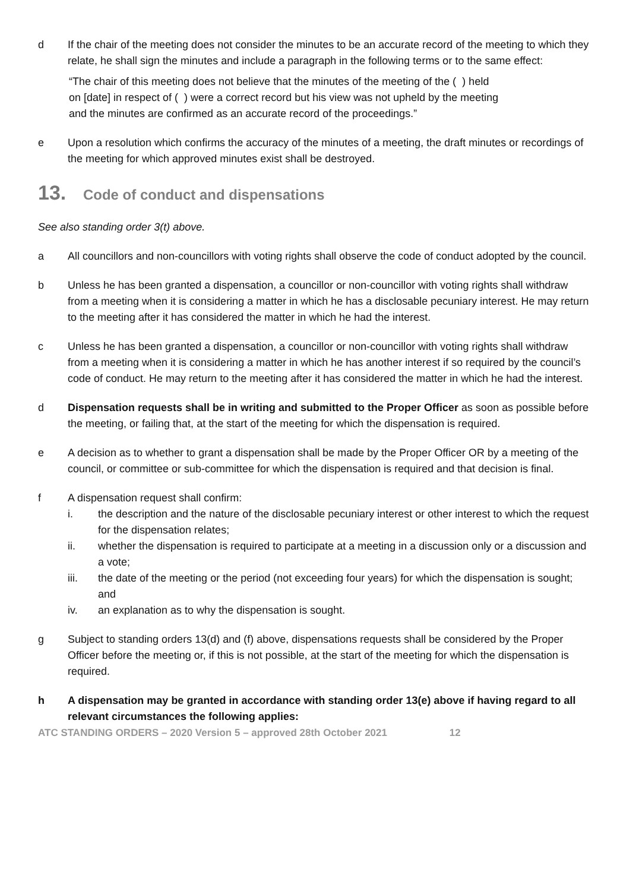d If the chair of the meeting does not consider the minutes to be an accurate record of the meeting to which they relate, he shall sign the minutes and include a paragraph in the following terms or to the same effect:
“The chair of this meeting does not believe that the minutes of the meeting of the ( ) held
on [date] in respect of ( ) were a correct record but his view was not upheld by the meeting
and the minutes are confirmed as an accurate record of the proceedings.”
e Upon a resolution which confirms the accuracy of the minutes of a meeting, the draft minutes or recordings of the meeting for which approved minutes exist shall be destroyed.
13. Code of conduct and dispensations
See also standing order 3(t) above.
a All councillors and non-councillors with voting rights shall observe the code of conduct adopted by the council.
b Unless he has been granted a dispensation, a councillor or non-councillor with voting rights shall withdraw from a meeting when it is considering a matter in which he has a disclosable pecuniary interest. He may return to the meeting after it has considered the matter in which he had the interest.
c Unless he has been granted a dispensation, a councillor or non-councillor with voting rights shall withdraw from a meeting when it is considering a matter in which he has another interest if so required by the council’s code of conduct. He may return to the meeting after it has considered the matter in which he had the interest.
d Dispensation requests shall be in writing and submitted to the Proper Officer as soon as possible before the meeting, or failing that, at the start of the meeting for which the dispensation is required.
e A decision as to whether to grant a dispensation shall be made by the Proper Officer OR by a meeting of the council, or committee or sub-committee for which the dispensation is required and that decision is final.
f A dispensation request shall confirm:
i. the description and the nature of the disclosable pecuniary interest or other interest to which the request for the dispensation relates;
ii. whether the dispensation is required to participate at a meeting in a discussion only or a discussion and a vote;
iii. the date of the meeting or the period (not exceeding four years) for which the dispensation is sought; and
iv. an explanation as to why the dispensation is sought.
g Subject to standing orders 13(d) and (f) above, dispensations requests shall be considered by the Proper Officer before the meeting or, if this is not possible, at the start of the meeting for which the dispensation is required.
h A dispensation may be granted in accordance with standing order 13(e) above if having regard to all relevant circumstances the following applies:
ATC STANDING ORDERS – 2020 Version 5 – approved 28th October 2021 12